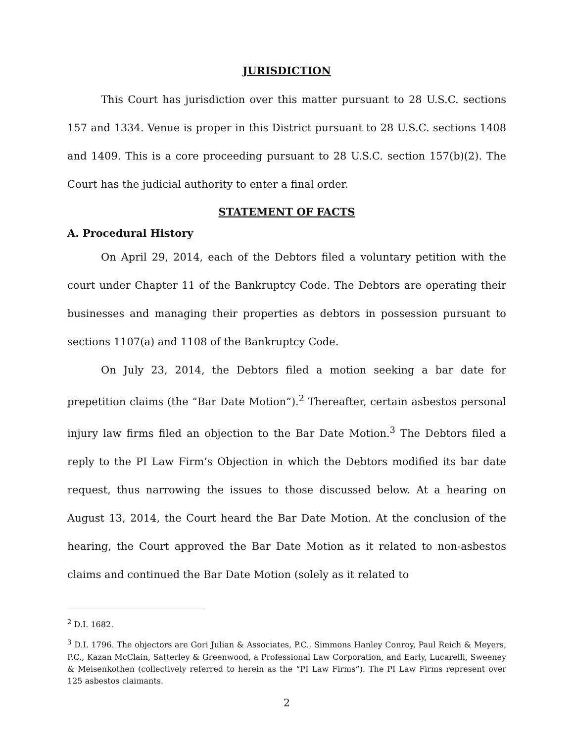JURISDICTION
This Court has jurisdiction over this matter pursuant to 28 U.S.C. sections 157 and 1334. Venue is proper in this District pursuant to 28 U.S.C. sections 1408 and 1409. This is a core proceeding pursuant to 28 U.S.C. section 157(b)(2). The Court has the judicial authority to enter a final order.
STATEMENT OF FACTS
A. Procedural History
On April 29, 2014, each of the Debtors filed a voluntary petition with the court under Chapter 11 of the Bankruptcy Code. The Debtors are operating their businesses and managing their properties as debtors in possession pursuant to sections 1107(a) and 1108 of the Bankruptcy Code.
On July 23, 2014, the Debtors filed a motion seeking a bar date for prepetition claims (the “Bar Date Motion”).<sup>2</sup> Thereafter, certain asbestos personal injury law firms filed an objection to the Bar Date Motion.<sup>3</sup> The Debtors filed a reply to the PI Law Firm’s Objection in which the Debtors modified its bar date request, thus narrowing the issues to those discussed below. At a hearing on August 13, 2014, the Court heard the Bar Date Motion. At the conclusion of the hearing, the Court approved the Bar Date Motion as it related to non-asbestos claims and continued the Bar Date Motion (solely as it related to
<sup>2</sup> D.I. 1682.
<sup>3</sup> D.I. 1796. The objectors are Gori Julian & Associates, P.C., Simmons Hanley Conroy, Paul Reich & Meyers, P.C., Kazan McClain, Satterley & Greenwood, a Professional Law Corporation, and Early, Lucarelli, Sweeney & Meisenkothen (collectively referred to herein as the “PI Law Firms”). The PI Law Firms represent over 125 asbestos claimants.
2